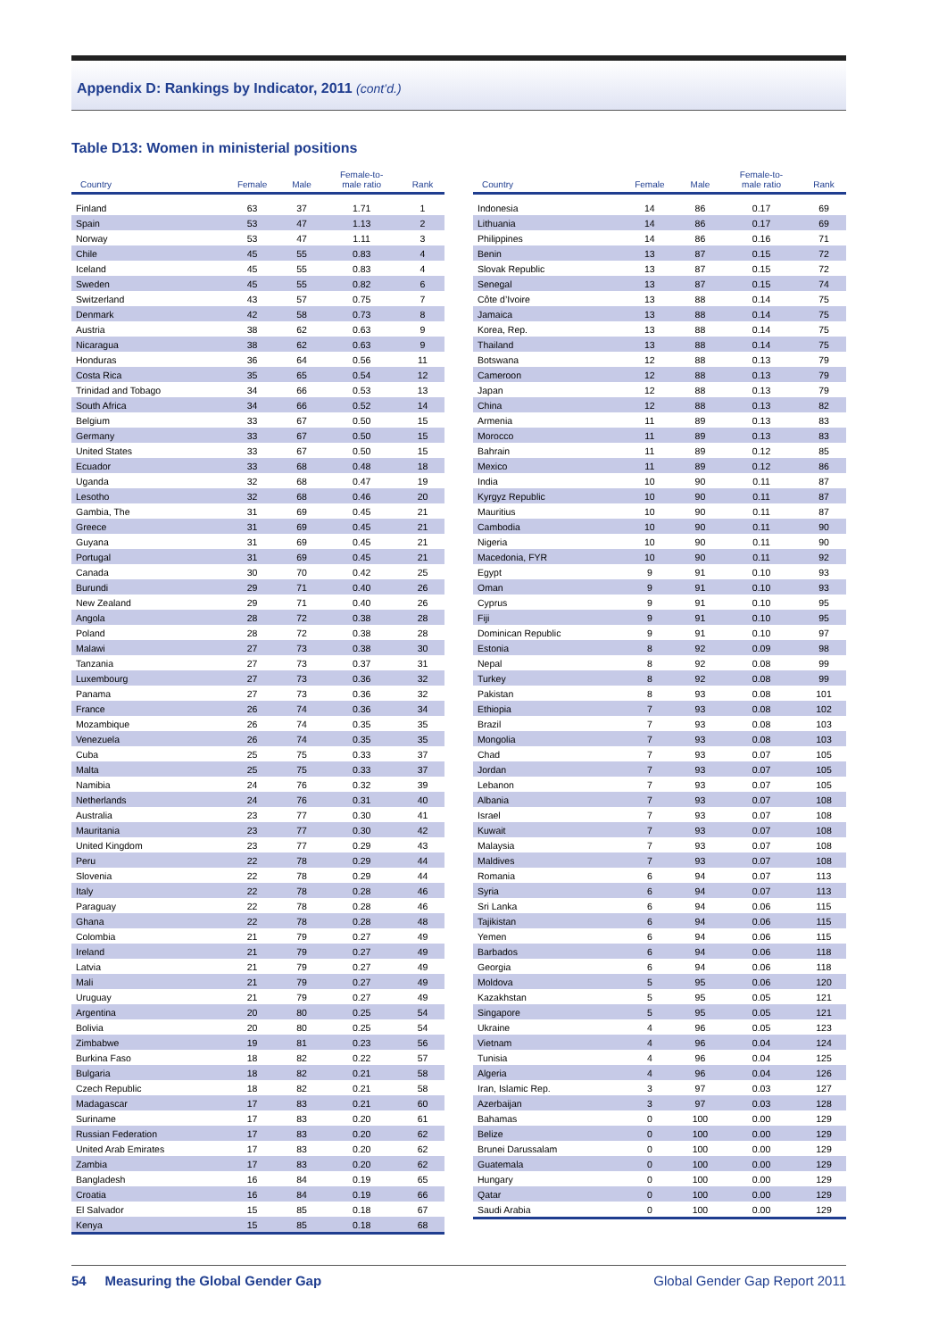Appendix D: Rankings by Indicator, 2011 (cont’d.)
Table D13: Women in ministerial positions
| Country | Female | Male | Female-to- male ratio | Rank |
| --- | --- | --- | --- | --- |
| Finland | 63 | 37 | 1.71 | 1 |
| Spain | 53 | 47 | 1.13 | 2 |
| Norway | 53 | 47 | 1.11 | 3 |
| Chile | 45 | 55 | 0.83 | 4 |
| Iceland | 45 | 55 | 0.83 | 4 |
| Sweden | 45 | 55 | 0.82 | 6 |
| Switzerland | 43 | 57 | 0.75 | 7 |
| Denmark | 42 | 58 | 0.73 | 8 |
| Austria | 38 | 62 | 0.63 | 9 |
| Nicaragua | 38 | 62 | 0.63 | 9 |
| Honduras | 36 | 64 | 0.56 | 11 |
| Costa Rica | 35 | 65 | 0.54 | 12 |
| Trinidad and Tobago | 34 | 66 | 0.53 | 13 |
| South Africa | 34 | 66 | 0.52 | 14 |
| Belgium | 33 | 67 | 0.50 | 15 |
| Germany | 33 | 67 | 0.50 | 15 |
| United States | 33 | 67 | 0.50 | 15 |
| Ecuador | 33 | 68 | 0.48 | 18 |
| Uganda | 32 | 68 | 0.47 | 19 |
| Lesotho | 32 | 68 | 0.46 | 20 |
| Gambia, The | 31 | 69 | 0.45 | 21 |
| Greece | 31 | 69 | 0.45 | 21 |
| Guyana | 31 | 69 | 0.45 | 21 |
| Portugal | 31 | 69 | 0.45 | 21 |
| Canada | 30 | 70 | 0.42 | 25 |
| Burundi | 29 | 71 | 0.40 | 26 |
| New Zealand | 29 | 71 | 0.40 | 26 |
| Angola | 28 | 72 | 0.38 | 28 |
| Poland | 28 | 72 | 0.38 | 28 |
| Malawi | 27 | 73 | 0.38 | 30 |
| Tanzania | 27 | 73 | 0.37 | 31 |
| Luxembourg | 27 | 73 | 0.36 | 32 |
| Panama | 27 | 73 | 0.36 | 32 |
| France | 26 | 74 | 0.36 | 34 |
| Mozambique | 26 | 74 | 0.35 | 35 |
| Venezuela | 26 | 74 | 0.35 | 35 |
| Cuba | 25 | 75 | 0.33 | 37 |
| Malta | 25 | 75 | 0.33 | 37 |
| Namibia | 24 | 76 | 0.32 | 39 |
| Netherlands | 24 | 76 | 0.31 | 40 |
| Australia | 23 | 77 | 0.30 | 41 |
| Mauritania | 23 | 77 | 0.30 | 42 |
| United Kingdom | 23 | 77 | 0.29 | 43 |
| Peru | 22 | 78 | 0.29 | 44 |
| Slovenia | 22 | 78 | 0.29 | 44 |
| Italy | 22 | 78 | 0.28 | 46 |
| Paraguay | 22 | 78 | 0.28 | 46 |
| Ghana | 22 | 78 | 0.28 | 48 |
| Colombia | 21 | 79 | 0.27 | 49 |
| Ireland | 21 | 79 | 0.27 | 49 |
| Latvia | 21 | 79 | 0.27 | 49 |
| Mali | 21 | 79 | 0.27 | 49 |
| Uruguay | 21 | 79 | 0.27 | 49 |
| Argentina | 20 | 80 | 0.25 | 54 |
| Bolivia | 20 | 80 | 0.25 | 54 |
| Zimbabwe | 19 | 81 | 0.23 | 56 |
| Burkina Faso | 18 | 82 | 0.22 | 57 |
| Bulgaria | 18 | 82 | 0.21 | 58 |
| Czech Republic | 18 | 82 | 0.21 | 58 |
| Madagascar | 17 | 83 | 0.21 | 60 |
| Suriname | 17 | 83 | 0.20 | 61 |
| Russian Federation | 17 | 83 | 0.20 | 62 |
| United Arab Emirates | 17 | 83 | 0.20 | 62 |
| Zambia | 17 | 83 | 0.20 | 62 |
| Bangladesh | 16 | 84 | 0.19 | 65 |
| Croatia | 16 | 84 | 0.19 | 66 |
| El Salvador | 15 | 85 | 0.18 | 67 |
| Kenya | 15 | 85 | 0.18 | 68 |
| Country | Female | Male | Female-to- male ratio | Rank |
| --- | --- | --- | --- | --- |
| Indonesia | 14 | 86 | 0.17 | 69 |
| Lithuania | 14 | 86 | 0.17 | 69 |
| Philippines | 14 | 86 | 0.16 | 71 |
| Benin | 13 | 87 | 0.15 | 72 |
| Slovak Republic | 13 | 87 | 0.15 | 72 |
| Senegal | 13 | 87 | 0.15 | 74 |
| Côte d’Ivoire | 13 | 88 | 0.14 | 75 |
| Jamaica | 13 | 88 | 0.14 | 75 |
| Korea, Rep. | 13 | 88 | 0.14 | 75 |
| Thailand | 13 | 88 | 0.14 | 75 |
| Botswana | 12 | 88 | 0.13 | 79 |
| Cameroon | 12 | 88 | 0.13 | 79 |
| Japan | 12 | 88 | 0.13 | 79 |
| China | 12 | 88 | 0.13 | 82 |
| Armenia | 11 | 89 | 0.13 | 83 |
| Morocco | 11 | 89 | 0.13 | 83 |
| Bahrain | 11 | 89 | 0.12 | 85 |
| Mexico | 11 | 89 | 0.12 | 86 |
| India | 10 | 90 | 0.11 | 87 |
| Kyrgyz Republic | 10 | 90 | 0.11 | 87 |
| Mauritius | 10 | 90 | 0.11 | 87 |
| Cambodia | 10 | 90 | 0.11 | 90 |
| Nigeria | 10 | 90 | 0.11 | 90 |
| Macedonia, FYR | 10 | 90 | 0.11 | 92 |
| Egypt | 9 | 91 | 0.10 | 93 |
| Oman | 9 | 91 | 0.10 | 93 |
| Cyprus | 9 | 91 | 0.10 | 95 |
| Fiji | 9 | 91 | 0.10 | 95 |
| Dominican Republic | 9 | 91 | 0.10 | 97 |
| Estonia | 8 | 92 | 0.09 | 98 |
| Nepal | 8 | 92 | 0.08 | 99 |
| Turkey | 8 | 92 | 0.08 | 99 |
| Pakistan | 8 | 93 | 0.08 | 101 |
| Ethiopia | 7 | 93 | 0.08 | 102 |
| Brazil | 7 | 93 | 0.08 | 103 |
| Mongolia | 7 | 93 | 0.08 | 103 |
| Chad | 7 | 93 | 0.07 | 105 |
| Jordan | 7 | 93 | 0.07 | 105 |
| Lebanon | 7 | 93 | 0.07 | 105 |
| Albania | 7 | 93 | 0.07 | 108 |
| Israel | 7 | 93 | 0.07 | 108 |
| Kuwait | 7 | 93 | 0.07 | 108 |
| Malaysia | 7 | 93 | 0.07 | 108 |
| Maldives | 7 | 93 | 0.07 | 108 |
| Romania | 6 | 94 | 0.07 | 113 |
| Syria | 6 | 94 | 0.07 | 113 |
| Sri Lanka | 6 | 94 | 0.06 | 115 |
| Tajikistan | 6 | 94 | 0.06 | 115 |
| Yemen | 6 | 94 | 0.06 | 115 |
| Barbados | 6 | 94 | 0.06 | 118 |
| Georgia | 6 | 94 | 0.06 | 118 |
| Moldova | 5 | 95 | 0.06 | 120 |
| Kazakhstan | 5 | 95 | 0.05 | 121 |
| Singapore | 5 | 95 | 0.05 | 121 |
| Ukraine | 4 | 96 | 0.05 | 123 |
| Vietnam | 4 | 96 | 0.04 | 124 |
| Tunisia | 4 | 96 | 0.04 | 125 |
| Algeria | 4 | 96 | 0.04 | 126 |
| Iran, Islamic Rep. | 3 | 97 | 0.03 | 127 |
| Azerbaijan | 3 | 97 | 0.03 | 128 |
| Bahamas | 0 | 100 | 0.00 | 129 |
| Belize | 0 | 100 | 0.00 | 129 |
| Brunei Darussalam | 0 | 100 | 0.00 | 129 |
| Guatemala | 0 | 100 | 0.00 | 129 |
| Hungary | 0 | 100 | 0.00 | 129 |
| Qatar | 0 | 100 | 0.00 | 129 |
| Saudi Arabia | 0 | 100 | 0.00 | 129 |
54 Measuring the Global Gender Gap Global Gender Gap Report 2011